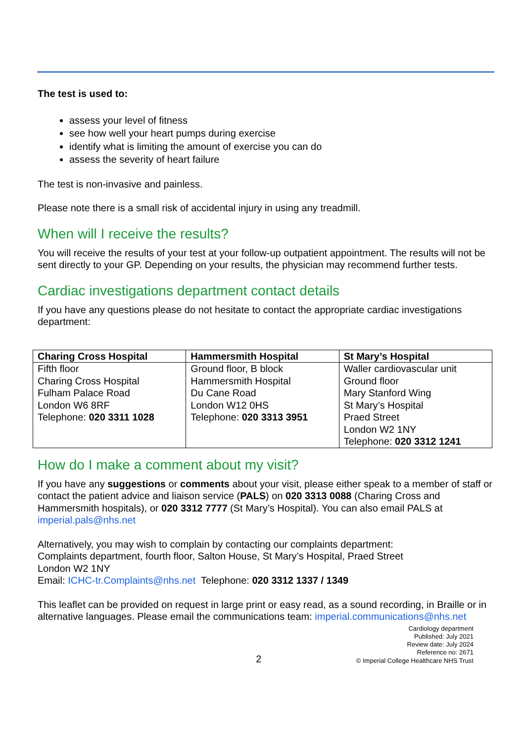The test is used to:
assess your level of fitness
see how well your heart pumps during exercise
identify what is limiting the amount of exercise you can do
assess the severity of heart failure
The test is non-invasive and painless.
Please note there is a small risk of accidental injury in using any treadmill.
When will I receive the results?
You will receive the results of your test at your follow-up outpatient appointment. The results will not be sent directly to your GP. Depending on your results, the physician may recommend further tests.
Cardiac investigations department contact details
If you have any questions please do not hesitate to contact the appropriate cardiac investigations department:
| Charing Cross Hospital | Hammersmith Hospital | St Mary’s Hospital |
| --- | --- | --- |
| Fifth floor Charing Cross Hospital Fulham Palace Road London W6 8RF Telephone: 020 3311 1028 | Ground floor, B block Hammersmith Hospital Du Cane Road London W12 0HS Telephone: 020 3313 3951 | Waller cardiovascular unit Ground floor Mary Stanford Wing St Mary’s Hospital Praed Street London W2 1NY Telephone: 020 3312 1241 |
How do I make a comment about my visit?
If you have any suggestions or comments about your visit, please either speak to a member of staff or contact the patient advice and liaison service (PALS) on 020 3313 0088 (Charing Cross and Hammersmith hospitals), or 020 3312 7777 (St Mary’s Hospital). You can also email PALS at imperial.pals@nhs.net
Alternatively, you may wish to complain by contacting our complaints department:
Complaints department, fourth floor, Salton House, St Mary’s Hospital, Praed Street
London W2 1NY
Email: ICHC-tr.Complaints@nhs.net Telephone: 020 3312 1337 / 1349
This leaflet can be provided on request in large print or easy read, as a sound recording, in Braille or in alternative languages. Please email the communications team: imperial.communications@nhs.net
2
Cardiology department
Published: July 2021
Review date: July 2024
Reference no: 2671
© Imperial College Healthcare NHS Trust